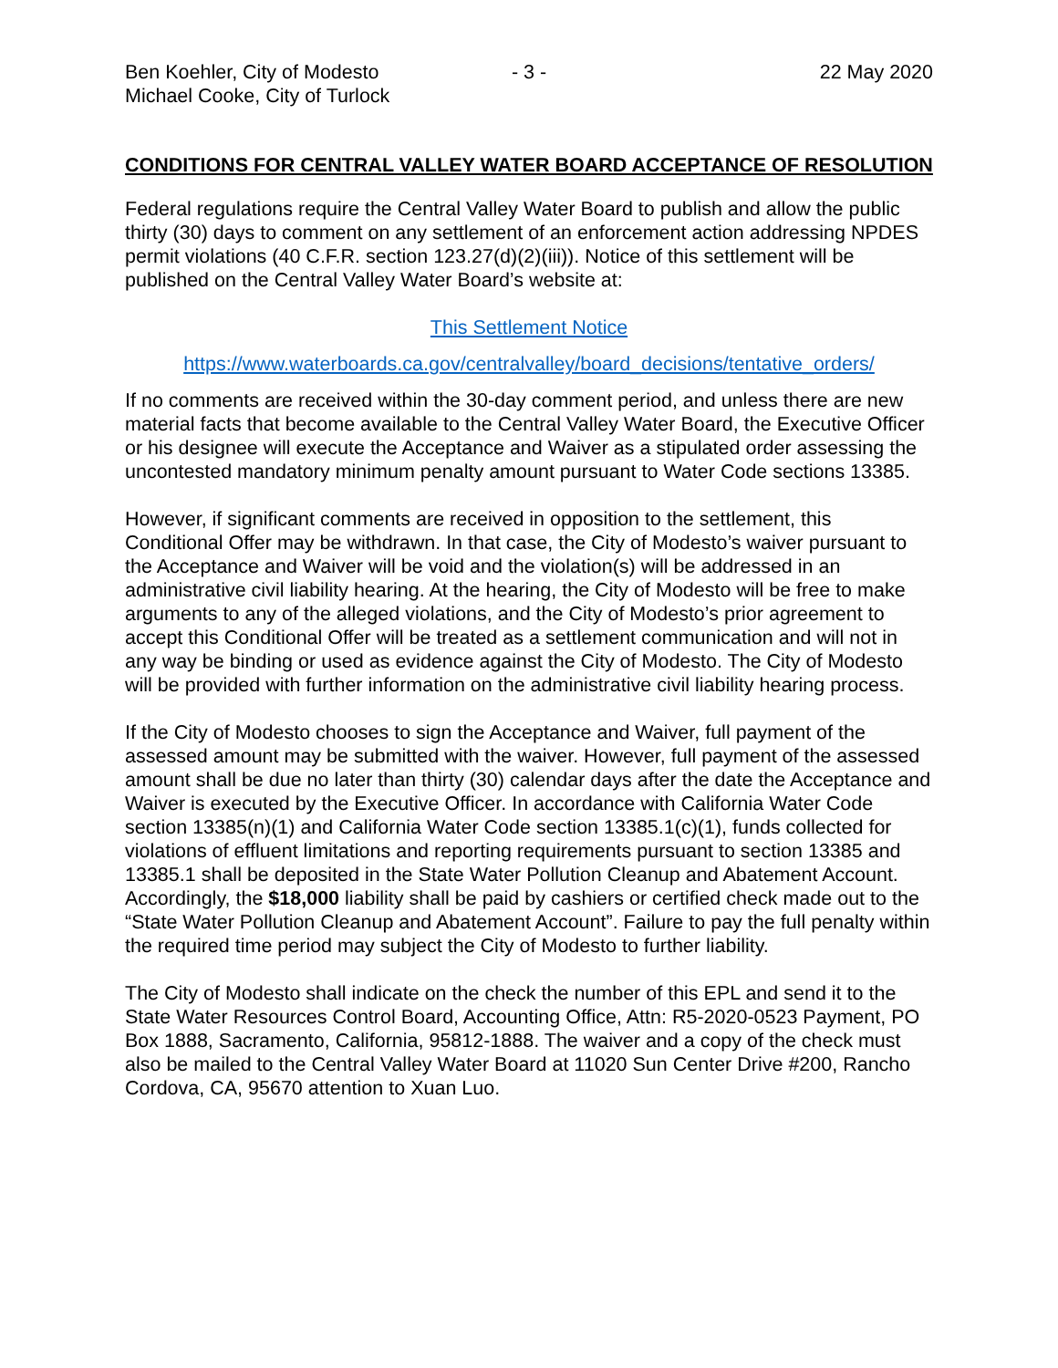Ben Koehler, City of Modesto
Michael Cooke, City of Turlock
- 3 - 22 May 2020
CONDITIONS FOR CENTRAL VALLEY WATER BOARD ACCEPTANCE OF RESOLUTION
Federal regulations require the Central Valley Water Board to publish and allow the public thirty (30) days to comment on any settlement of an enforcement action addressing NPDES permit violations (40 C.F.R. section 123.27(d)(2)(iii)). Notice of this settlement will be published on the Central Valley Water Board’s website at:
This Settlement Notice
https://www.waterboards.ca.gov/centralvalley/board_decisions/tentative_orders/
If no comments are received within the 30-day comment period, and unless there are new material facts that become available to the Central Valley Water Board, the Executive Officer or his designee will execute the Acceptance and Waiver as a stipulated order assessing the uncontested mandatory minimum penalty amount pursuant to Water Code sections 13385.
However, if significant comments are received in opposition to the settlement, this Conditional Offer may be withdrawn. In that case, the City of Modesto’s waiver pursuant to the Acceptance and Waiver will be void and the violation(s) will be addressed in an administrative civil liability hearing. At the hearing, the City of Modesto will be free to make arguments to any of the alleged violations, and the City of Modesto’s prior agreement to accept this Conditional Offer will be treated as a settlement communication and will not in any way be binding or used as evidence against the City of Modesto. The City of Modesto will be provided with further information on the administrative civil liability hearing process.
If the City of Modesto chooses to sign the Acceptance and Waiver, full payment of the assessed amount may be submitted with the waiver. However, full payment of the assessed amount shall be due no later than thirty (30) calendar days after the date the Acceptance and Waiver is executed by the Executive Officer. In accordance with California Water Code section 13385(n)(1) and California Water Code section 13385.1(c)(1), funds collected for violations of effluent limitations and reporting requirements pursuant to section 13385 and 13385.1 shall be deposited in the State Water Pollution Cleanup and Abatement Account. Accordingly, the $18,000 liability shall be paid by cashiers or certified check made out to the “State Water Pollution Cleanup and Abatement Account”. Failure to pay the full penalty within the required time period may subject the City of Modesto to further liability.
The City of Modesto shall indicate on the check the number of this EPL and send it to the State Water Resources Control Board, Accounting Office, Attn: R5-2020-0523 Payment, PO Box 1888, Sacramento, California, 95812-1888. The waiver and a copy of the check must also be mailed to the Central Valley Water Board at 11020 Sun Center Drive #200, Rancho Cordova, CA, 95670 attention to Xuan Luo.